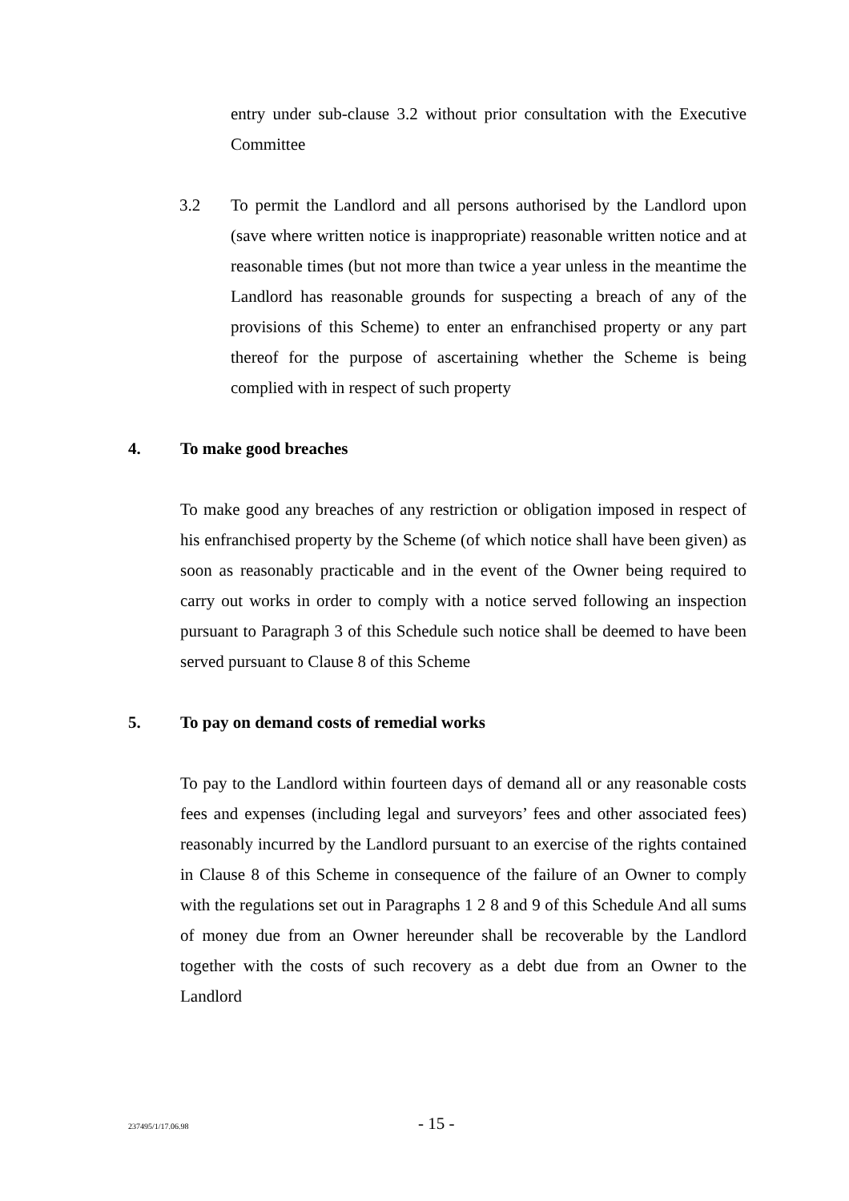entry under sub-clause 3.2 without prior consultation with the Executive Committee
3.2 To permit the Landlord and all persons authorised by the Landlord upon (save where written notice is inappropriate) reasonable written notice and at reasonable times (but not more than twice a year unless in the meantime the Landlord has reasonable grounds for suspecting a breach of any of the provisions of this Scheme) to enter an enfranchised property or any part thereof for the purpose of ascertaining whether the Scheme is being complied with in respect of such property
4. To make good breaches
To make good any breaches of any restriction or obligation imposed in respect of his enfranchised property by the Scheme (of which notice shall have been given) as soon as reasonably practicable and in the event of the Owner being required to carry out works in order to comply with a notice served following an inspection pursuant to Paragraph 3 of this Schedule such notice shall be deemed to have been served pursuant to Clause 8 of this Scheme
5. To pay on demand costs of remedial works
To pay to the Landlord within fourteen days of demand all or any reasonable costs fees and expenses (including legal and surveyors’ fees and other associated fees) reasonably incurred by the Landlord pursuant to an exercise of the rights contained in Clause 8 of this Scheme in consequence of the failure of an Owner to comply with the regulations set out in Paragraphs 1 2 8 and 9 of this Schedule And all sums of money due from an Owner hereunder shall be recoverable by the Landlord together with the costs of such recovery as a debt due from an Owner to the Landlord
237495/1/17.06.98 - 15 -